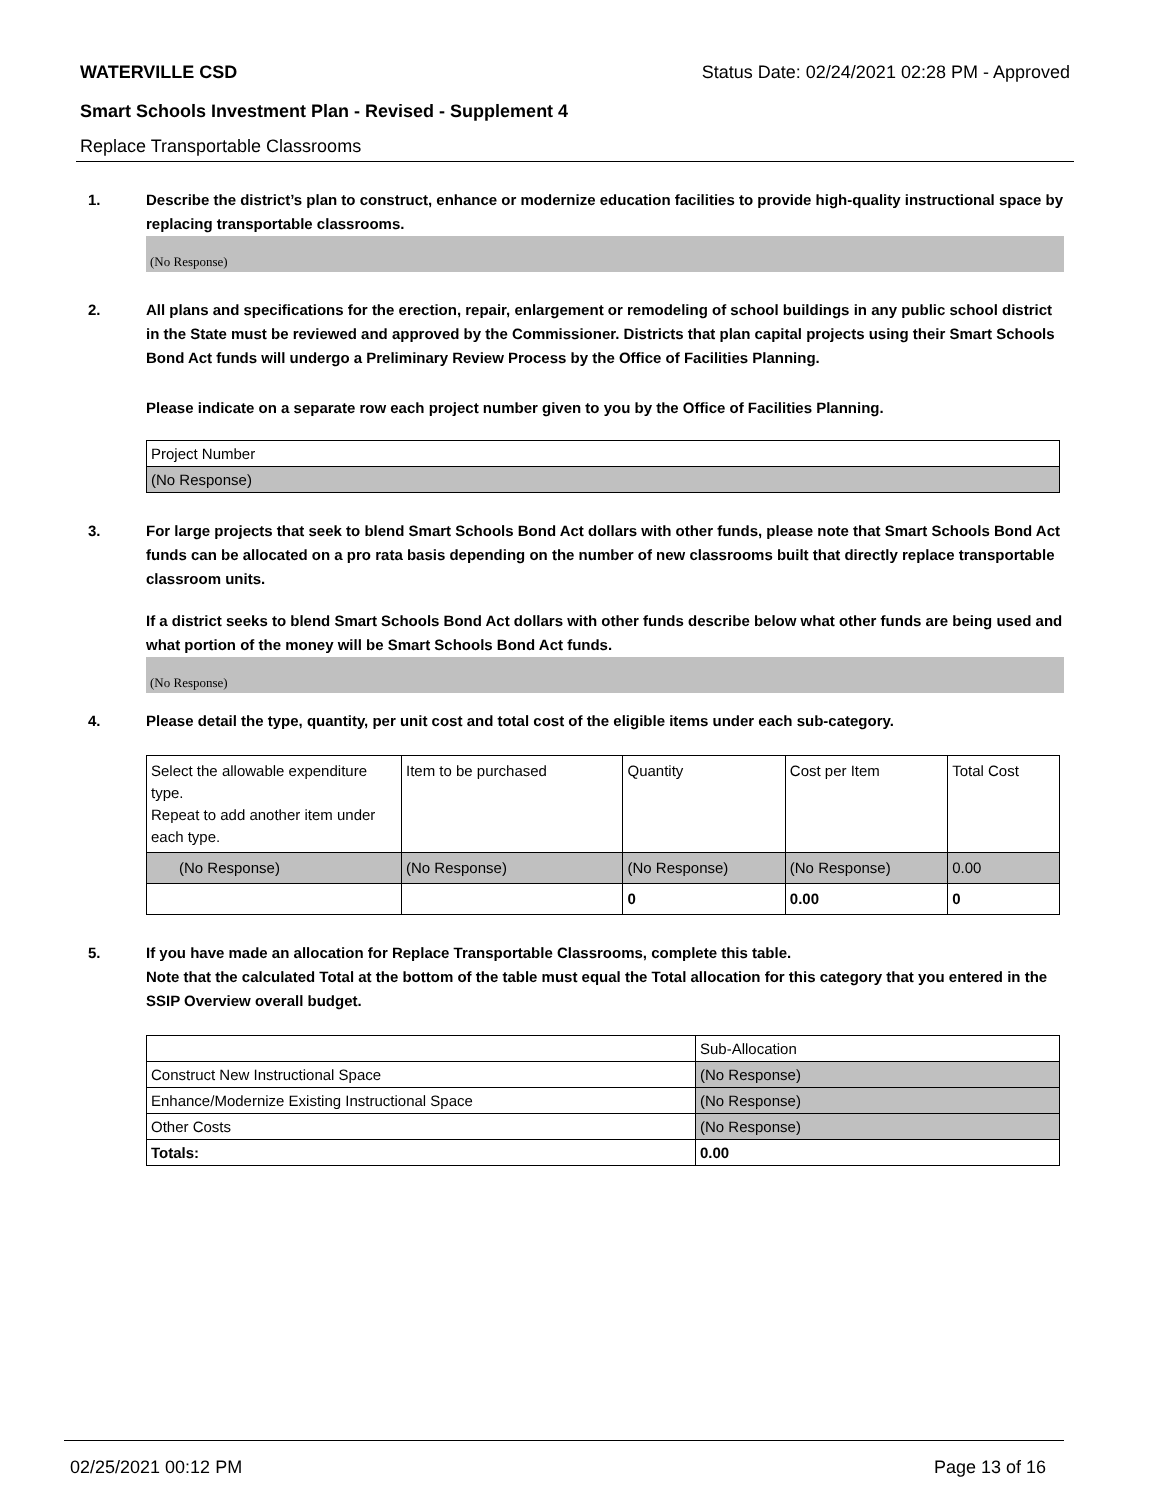WATERVILLE CSD Status Date: 02/24/2021 02:28 PM - Approved
Smart Schools Investment Plan - Revised - Supplement 4
Replace Transportable Classrooms
1. Describe the district’s plan to construct, enhance or modernize education facilities to provide high-quality instructional space by replacing transportable classrooms.
(No Response)
2. All plans and specifications for the erection, repair, enlargement or remodeling of school buildings in any public school district in the State must be reviewed and approved by the Commissioner. Districts that plan capital projects using their Smart Schools Bond Act funds will undergo a Preliminary Review Process by the Office of Facilities Planning.
Please indicate on a separate row each project number given to you by the Office of Facilities Planning.
| Project Number |
| (No Response) |
3. For large projects that seek to blend Smart Schools Bond Act dollars with other funds, please note that Smart Schools Bond Act funds can be allocated on a pro rata basis depending on the number of new classrooms built that directly replace transportable classroom units.
If a district seeks to blend Smart Schools Bond Act dollars with other funds describe below what other funds are being used and what portion of the money will be Smart Schools Bond Act funds.
(No Response)
4. Please detail the type, quantity, per unit cost and total cost of the eligible items under each sub-category.
| Select the allowable expenditure type. Repeat to add another item under each type. | Item to be purchased | Quantity | Cost per Item | Total Cost |
| (No Response) | (No Response) | (No Response) | (No Response) | 0.00 |
| | | 0 | 0.00 | 0 |
5. If you have made an allocation for Replace Transportable Classrooms, complete this table.
Note that the calculated Total at the bottom of the table must equal the Total allocation for this category that you entered in the SSIP Overview overall budget.
| | Sub-Allocation |
| Construct New Instructional Space | (No Response) |
| Enhance/Modernize Existing Instructional Space | (No Response) |
| Other Costs | (No Response) |
| Totals: | 0.00 |
02/25/2021 00:12 PM Page 13 of 16